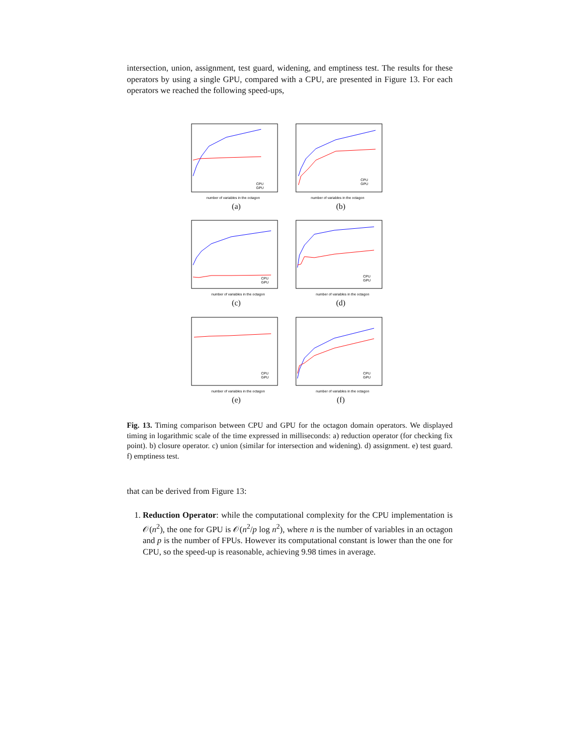intersection, union, assignment, test guard, widening, and emptiness test. The results for these operators by using a single GPU, compared with a CPU, are presented in Figure 13. For each operators we reached the following speed-ups,
number of variables in the octagon
CPU
GPU
(a)
number of variables in the octagon
CPU
GPU
(b)
number of variables in the octagon
CPU
GPU
(c)
number of variables in the octagon
CPU
GPU
(d)
number of variables in the octagon
CPU
GPU
(e)
number of variables in the octagon
CPU
GPU
(f)
Fig. 13. Timing comparison between CPU and GPU for the octagon domain operators. We displayed timing in logarithmic scale of the time expressed in milliseconds: a) reduction operator (for checking fix point). b) closure operator. c) union (similar for intersection and widening). d) assignment. e) test guard. f) emptiness test.
that can be derived from Figure 13:
1. Reduction Operator: while the computational complexity for the CPU implementation is 𝒪(n<sup>2</sup>), the one for GPU is 𝒪(n<sup>2</sup>/p log n<sup>2</sup>), where n is the number of variables in an octagon and p is the number of FPUs. However its computational constant is lower than the one for CPU, so the speed-up is reasonable, achieving 9.98 times in average.